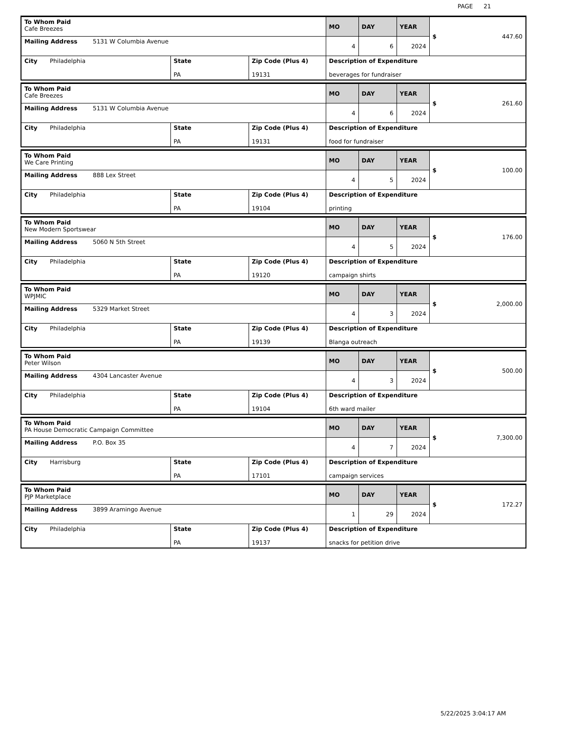PAGE 21
| To Whom Paid Cafe Breezes | | | MO | DAY | YEAR | $ 447.60 |
| Mailing Address 5131 W Columbia Avenue | | | 4 | 6 | 2024 | |
| City Philadelphia | State PA | Zip Code (Plus 4) 19131 | Description of Expenditure beverages for fundraiser | | | |
| To Whom Paid Cafe Breezes | | | MO | DAY | YEAR | $ 261.60 |
| Mailing Address 5131 W Columbia Avenue | | | 4 | 6 | 2024 | |
| City Philadelphia | State PA | Zip Code (Plus 4) 19131 | Description of Expenditure food for fundraiser | | | |
| To Whom Paid We Care Printing | | | MO | DAY | YEAR | $ 100.00 |
| Mailing Address 888 Lex Street | | | 4 | 5 | 2024 | |
| City Philadelphia | State PA | Zip Code (Plus 4) 19104 | Description of Expenditure printing | | | |
| To Whom Paid New Modern Sportswear | | | MO | DAY | YEAR | $ 176.00 |
| Mailing Address 5060 N 5th Street | | | 4 | 5 | 2024 | |
| City Philadelphia | State PA | Zip Code (Plus 4) 19120 | Description of Expenditure campaign shirts | | | |
| To Whom Paid WPJMIC | | | MO | DAY | YEAR | $ 2,000.00 |
| Mailing Address 5329 Market Street | | | 4 | 3 | 2024 | |
| City Philadelphia | State PA | Zip Code (Plus 4) 19139 | Description of Expenditure Blanga outreach | | | |
| To Whom Paid Peter Wilson | | | MO | DAY | YEAR | $ 500.00 |
| Mailing Address 4304 Lancaster Avenue | | | 4 | 3 | 2024 | |
| City Philadelphia | State PA | Zip Code (Plus 4) 19104 | Description of Expenditure 6th ward mailer | | | |
| To Whom Paid PA House Democratic Campaign Committee | | | MO | DAY | YEAR | $ 7,300.00 |
| Mailing Address P.O. Box 35 | | | 4 | 7 | 2024 | |
| City Harrisburg | State PA | Zip Code (Plus 4) 17101 | Description of Expenditure campaign services | | | |
| To Whom Paid PJP Marketplace | | | MO | DAY | YEAR | $ 172.27 |
| Mailing Address 3899 Aramingo Avenue | | | 1 | 29 | 2024 | |
| City Philadelphia | State PA | Zip Code (Plus 4) 19137 | Description of Expenditure snacks for petition drive | | | |
5/22/2025 3:04:17 AM